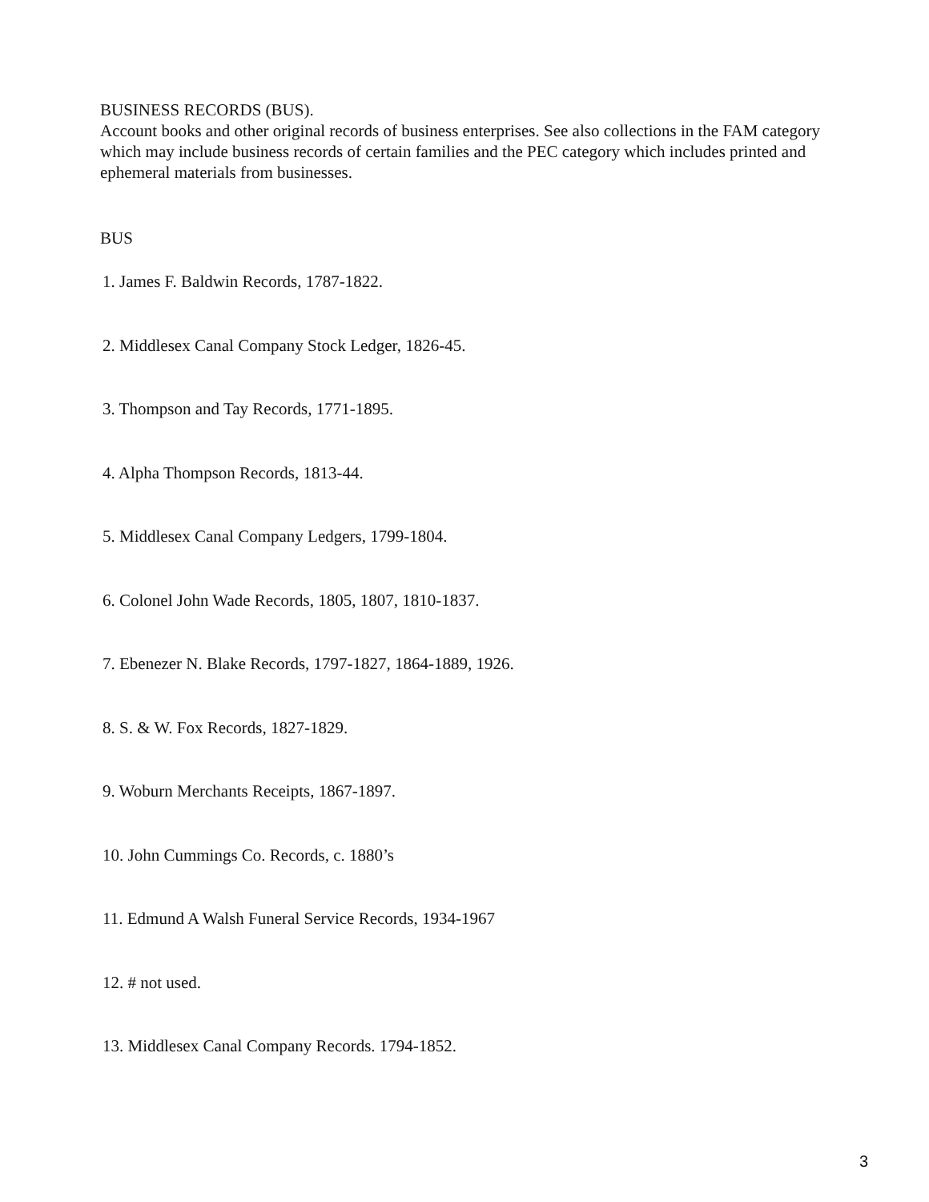BUSINESS RECORDS (BUS).
Account books and other original records of business enterprises. See also collections in the FAM category which may include business records of certain families and the PEC category which includes printed and ephemeral materials from businesses.
BUS
1. James F. Baldwin Records, 1787-1822.
2. Middlesex Canal Company Stock Ledger, 1826-45.
3. Thompson and Tay Records, 1771-1895.
4. Alpha Thompson Records, 1813-44.
5. Middlesex Canal Company Ledgers, 1799-1804.
6. Colonel John Wade Records, 1805, 1807, 1810-1837.
7. Ebenezer N. Blake Records, 1797-1827, 1864-1889, 1926.
8. S. & W. Fox Records, 1827-1829.
9. Woburn Merchants Receipts, 1867-1897.
10. John Cummings Co. Records, c. 1880’s
11. Edmund A Walsh Funeral Service Records, 1934-1967
12. # not used.
13. Middlesex Canal Company Records. 1794-1852.
3